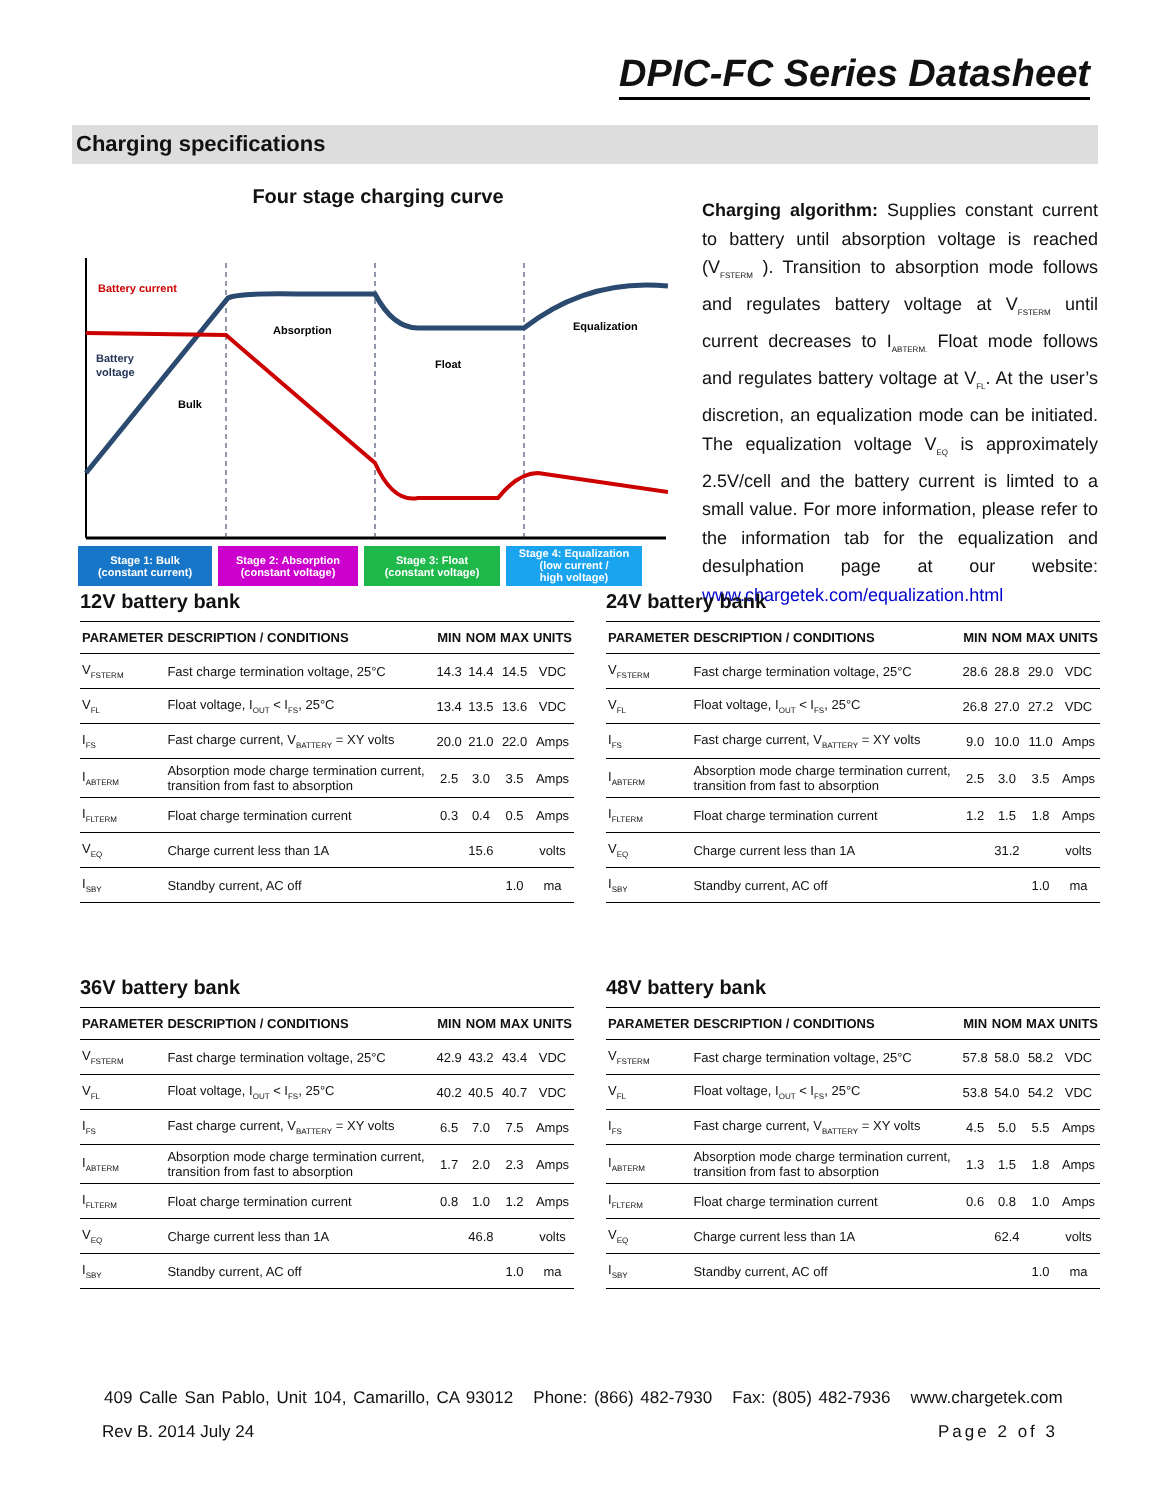DPIC-FC Series Datasheet
Charging specifications
Four stage charging curve
Battery current
Battery
voltage
Bulk
Absorption
Float
Equalization
Stage 1: Bulk
(constant current)
Stage 2: Absorption
(constant voltage)
Stage 3: Float
(constant voltage)
Stage 4: Equalization
(low current /
high voltage)
Charging algorithm: Supplies constant current to battery until absorption voltage is reached (V<sub>FSTERM</sub> ). Transition to absorption mode follows and regulates battery voltage at V<sub>FSTERM</sub> until current decreases to I<sub>ABTERM.</sub> Float mode follows and regulates battery voltage at V<sub>FL</sub>. At the user’s discretion, an equalization mode can be initiated. The equalization voltage V<sub>EQ</sub> is approximately 2.5V/cell and the battery current is limted to a small value. For more information, please refer to the information tab for the equalization and desulphation page at our website: www.chargetek.com/equalization.html
12V battery bank
| PARAMETER | DESCRIPTION / CONDITIONS | MIN | NOM | MAX | UNITS |
| --- | --- | --- | --- | --- | --- |
| V<sub>FSTERM</sub> | Fast charge termination voltage, 25°C | 14.3 | 14.4 | 14.5 | VDC |
| V<sub>FL</sub> | Float voltage, I<sub>OUT</sub> < I<sub>FS</sub>, 25°C | 13.4 | 13.5 | 13.6 | VDC |
| I<sub>FS</sub> | Fast charge current, V<sub>BATTERY</sub> = XY volts | 20.0 | 21.0 | 22.0 | Amps |
| I<sub>ABTERM</sub> | Absorption mode charge termination current, transition from fast to absorption | 2.5 | 3.0 | 3.5 | Amps |
| I<sub>FLTERM</sub> | Float charge termination current | 0.3 | 0.4 | 0.5 | Amps |
| V<sub>EQ</sub> | Charge current less than 1A | | 15.6 | | volts |
| I<sub>SBY</sub> | Standby current, AC off | | | 1.0 | ma |
24V battery bank
| PARAMETER | DESCRIPTION / CONDITIONS | MIN | NOM | MAX | UNITS |
| --- | --- | --- | --- | --- | --- |
| V<sub>FSTERM</sub> | Fast charge termination voltage, 25°C | 28.6 | 28.8 | 29.0 | VDC |
| V<sub>FL</sub> | Float voltage, I<sub>OUT</sub> < I<sub>FS</sub>, 25°C | 26.8 | 27.0 | 27.2 | VDC |
| I<sub>FS</sub> | Fast charge current, V<sub>BATTERY</sub> = XY volts | 9.0 | 10.0 | 11.0 | Amps |
| I<sub>ABTERM</sub> | Absorption mode charge termination current, transition from fast to absorption | 2.5 | 3.0 | 3.5 | Amps |
| I<sub>FLTERM</sub> | Float charge termination current | 1.2 | 1.5 | 1.8 | Amps |
| V<sub>EQ</sub> | Charge current less than 1A | | 31.2 | | volts |
| I<sub>SBY</sub> | Standby current, AC off | | | 1.0 | ma |
36V battery bank
| PARAMETER | DESCRIPTION / CONDITIONS | MIN | NOM | MAX | UNITS |
| --- | --- | --- | --- | --- | --- |
| V<sub>FSTERM</sub> | Fast charge termination voltage, 25°C | 42.9 | 43.2 | 43.4 | VDC |
| V<sub>FL</sub> | Float voltage, I<sub>OUT</sub> < I<sub>FS</sub>, 25°C | 40.2 | 40.5 | 40.7 | VDC |
| I<sub>FS</sub> | Fast charge current, V<sub>BATTERY</sub> = XY volts | 6.5 | 7.0 | 7.5 | Amps |
| I<sub>ABTERM</sub> | Absorption mode charge termination current, transition from fast to absorption | 1.7 | 2.0 | 2.3 | Amps |
| I<sub>FLTERM</sub> | Float charge termination current | 0.8 | 1.0 | 1.2 | Amps |
| V<sub>EQ</sub> | Charge current less than 1A | | 46.8 | | volts |
| I<sub>SBY</sub> | Standby current, AC off | | | 1.0 | ma |
48V battery bank
| PARAMETER | DESCRIPTION / CONDITIONS | MIN | NOM | MAX | UNITS |
| --- | --- | --- | --- | --- | --- |
| V<sub>FSTERM</sub> | Fast charge termination voltage, 25°C | 57.8 | 58.0 | 58.2 | VDC |
| V<sub>FL</sub> | Float voltage, I<sub>OUT</sub> < I<sub>FS</sub>, 25°C | 53.8 | 54.0 | 54.2 | VDC |
| I<sub>FS</sub> | Fast charge current, V<sub>BATTERY</sub> = XY volts | 4.5 | 5.0 | 5.5 | Amps |
| I<sub>ABTERM</sub> | Absorption mode charge termination current, transition from fast to absorption | 1.3 | 1.5 | 1.8 | Amps |
| I<sub>FLTERM</sub> | Float charge termination current | 0.6 | 0.8 | 1.0 | Amps |
| V<sub>EQ</sub> | Charge current less than 1A | | 62.4 | | volts |
| I<sub>SBY</sub> | Standby current, AC off | | | 1.0 | ma |
409 Calle San Pablo, Unit 104, Camarillo, CA 93012 Phone: (866) 482-7930 Fax: (805) 482-7936 www.chargetek.com
Rev B. 2014 July 24 Page 2 of 3